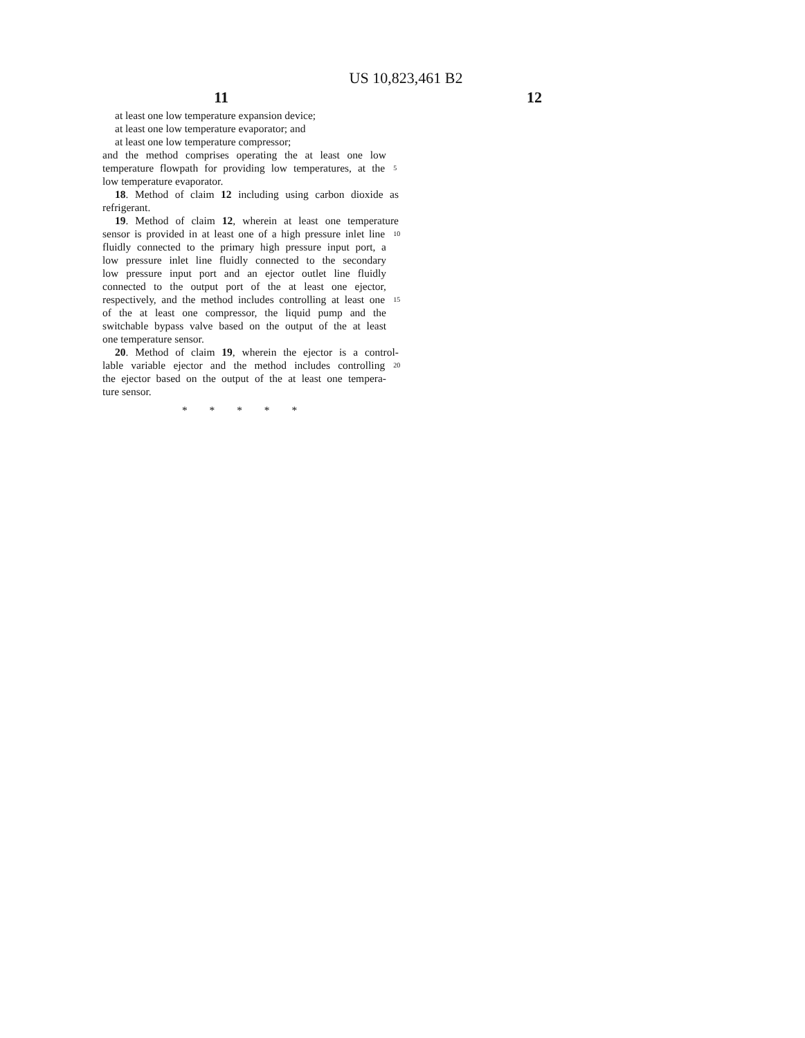US 10,823,461 B2
11 12
at least one low temperature expansion device;
at least one low temperature evaporator; and
at least one low temperature compressor;
and the method comprises operating the at least one low
temperature flowpath for providing low temperatures, at the
5
low temperature evaporator.
18. Method of claim 12 including using carbon dioxide as
refrigerant.
19. Method of claim 12, wherein at least one temperature
sensor is provided in at least one of a high pressure inlet line
10
fluidly connected to the primary high pressure input port, a
low pressure inlet line fluidly connected to the secondary
low pressure input port and an ejector outlet line fluidly
connected to the output port of the at least one ejector,
respectively, and the method includes controlling at least one
15
of the at least one compressor, the liquid pump and the
switchable bypass valve based on the output of the at least
one temperature sensor.
20. Method of claim 19, wherein the ejector is a control-
lable variable ejector and the method includes controlling
20
the ejector based on the output of the at least one tempera-
ture sensor.
* * * * *